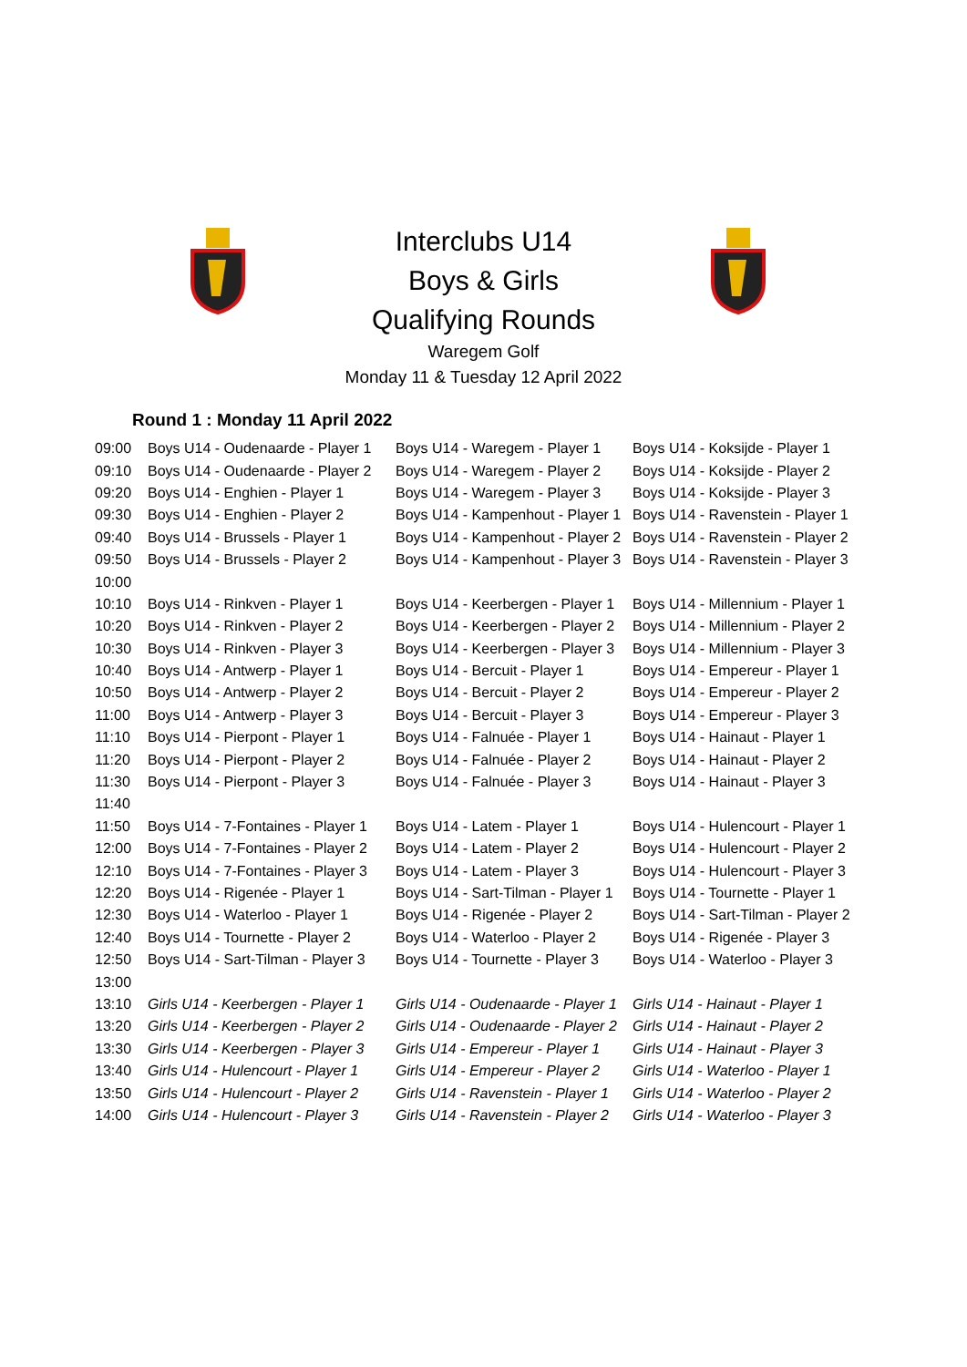Interclubs U14
Boys & Girls
Qualifying Rounds
Waregem Golf
Monday 11 & Tuesday 12 April 2022
Round 1 : Monday 11 April 2022
| 09:00 | Boys U14 - Oudenaarde - Player 1 | Boys U14 - Waregem - Player 1 | Boys U14 - Koksijde - Player 1 |
| 09:10 | Boys U14 - Oudenaarde - Player 2 | Boys U14 - Waregem - Player 2 | Boys U14 - Koksijde - Player 2 |
| 09:20 | Boys U14 - Enghien - Player 1 | Boys U14 - Waregem - Player 3 | Boys U14 - Koksijde - Player 3 |
| 09:30 | Boys U14 - Enghien - Player 2 | Boys U14 - Kampenhout - Player 1 | Boys U14 - Ravenstein - Player 1 |
| 09:40 | Boys U14 - Brussels - Player 1 | Boys U14 - Kampenhout - Player 2 | Boys U14 - Ravenstein - Player 2 |
| 09:50 | Boys U14 - Brussels - Player 2 | Boys U14 - Kampenhout - Player 3 | Boys U14 - Ravenstein - Player 3 |
| 10:00 | | | |
| 10:10 | Boys U14 - Rinkven - Player 1 | Boys U14 - Keerbergen - Player 1 | Boys U14 - Millennium - Player 1 |
| 10:20 | Boys U14 - Rinkven - Player 2 | Boys U14 - Keerbergen - Player 2 | Boys U14 - Millennium - Player 2 |
| 10:30 | Boys U14 - Rinkven - Player 3 | Boys U14 - Keerbergen - Player 3 | Boys U14 - Millennium - Player 3 |
| 10:40 | Boys U14 - Antwerp - Player 1 | Boys U14 - Bercuit - Player 1 | Boys U14 - Empereur - Player 1 |
| 10:50 | Boys U14 - Antwerp - Player 2 | Boys U14 - Bercuit - Player 2 | Boys U14 - Empereur - Player 2 |
| 11:00 | Boys U14 - Antwerp - Player 3 | Boys U14 - Bercuit - Player 3 | Boys U14 - Empereur - Player 3 |
| 11:10 | Boys U14 - Pierpont - Player 1 | Boys U14 - Falnuée - Player 1 | Boys U14 - Hainaut - Player 1 |
| 11:20 | Boys U14 - Pierpont - Player 2 | Boys U14 - Falnuée - Player 2 | Boys U14 - Hainaut - Player 2 |
| 11:30 | Boys U14 - Pierpont - Player 3 | Boys U14 - Falnuée - Player 3 | Boys U14 - Hainaut - Player 3 |
| 11:40 | | | |
| 11:50 | Boys U14 - 7-Fontaines - Player 1 | Boys U14 - Latem - Player 1 | Boys U14 - Hulencourt - Player 1 |
| 12:00 | Boys U14 - 7-Fontaines - Player 2 | Boys U14 - Latem - Player 2 | Boys U14 - Hulencourt - Player 2 |
| 12:10 | Boys U14 - 7-Fontaines - Player 3 | Boys U14 - Latem - Player 3 | Boys U14 - Hulencourt - Player 3 |
| 12:20 | Boys U14 - Rigenée - Player 1 | Boys U14 - Sart-Tilman - Player 1 | Boys U14 - Tournette - Player 1 |
| 12:30 | Boys U14 - Waterloo - Player 1 | Boys U14 - Rigenée - Player 2 | Boys U14 - Sart-Tilman - Player 2 |
| 12:40 | Boys U14 - Tournette - Player 2 | Boys U14 - Waterloo - Player 2 | Boys U14 - Rigenée - Player 3 |
| 12:50 | Boys U14 - Sart-Tilman - Player 3 | Boys U14 - Tournette - Player 3 | Boys U14 - Waterloo - Player 3 |
| 13:00 | | | |
| 13:10 | Girls U14 - Keerbergen - Player 1 | Girls U14 - Oudenaarde - Player 1 | Girls U14 - Hainaut - Player 1 |
| 13:20 | Girls U14 - Keerbergen - Player 2 | Girls U14 - Oudenaarde - Player 2 | Girls U14 - Hainaut - Player 2 |
| 13:30 | Girls U14 - Keerbergen - Player 3 | Girls U14 - Empereur - Player 1 | Girls U14 - Hainaut - Player 3 |
| 13:40 | Girls U14 - Hulencourt - Player 1 | Girls U14 - Empereur - Player 2 | Girls U14 - Waterloo - Player 1 |
| 13:50 | Girls U14 - Hulencourt - Player 2 | Girls U14 - Ravenstein - Player 1 | Girls U14 - Waterloo - Player 2 |
| 14:00 | Girls U14 - Hulencourt - Player 3 | Girls U14 - Ravenstein - Player 2 | Girls U14 - Waterloo - Player 3 |